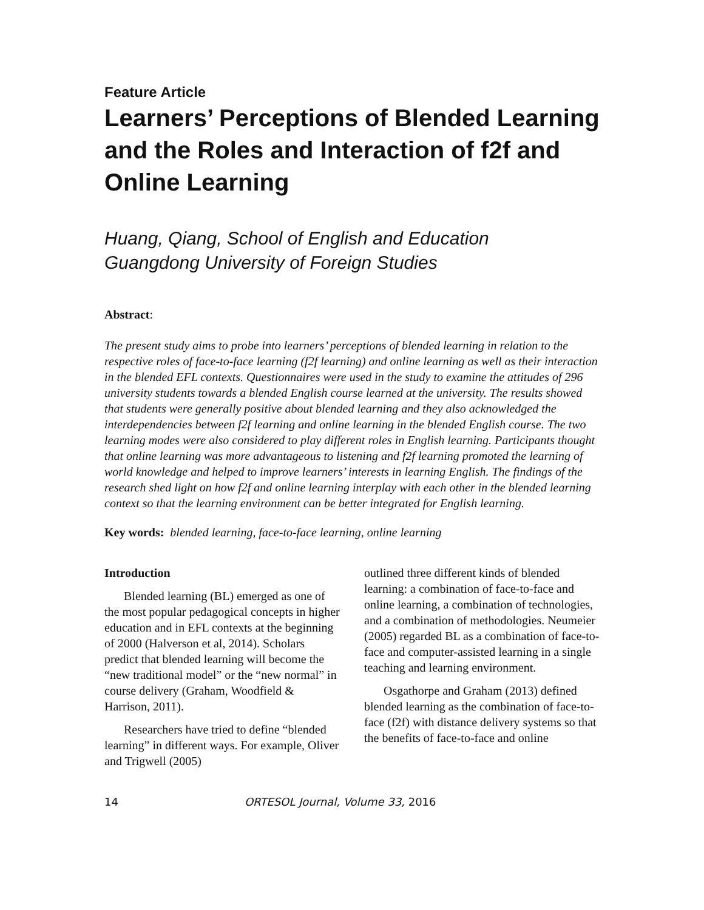Feature Article
Learners’ Perceptions of Blended Learning and the Roles and Interaction of f2f and Online Learning
Huang, Qiang, School of English and Education
Guangdong University of Foreign Studies
Abstract:
The present study aims to probe into learners’ perceptions of blended learning in relation to the respective roles of face-to-face learning (f2f learning) and online learning as well as their interaction in the blended EFL contexts. Questionnaires were used in the study to examine the attitudes of 296 university students towards a blended English course learned at the university. The results showed that students were generally positive about blended learning and they also acknowledged the interdependencies between f2f learning and online learning in the blended English course. The two learning modes were also considered to play different roles in English learning. Participants thought that online learning was more advantageous to listening and f2f learning promoted the learning of world knowledge and helped to improve learners’ interests in learning English. The findings of the research shed light on how f2f and online learning interplay with each other in the blended learning context so that the learning environment can be better integrated for English learning.
Key words: blended learning, face-to-face learning, online learning
Introduction
Blended learning (BL) emerged as one of the most popular pedagogical concepts in higher education and in EFL contexts at the beginning of 2000 (Halverson et al, 2014). Scholars predict that blended learning will become the “new traditional model” or the “new normal” in course delivery (Graham, Woodfield & Harrison, 2011).
Researchers have tried to define “blended learning” in different ways. For example, Oliver and Trigwell (2005)
outlined three different kinds of blended learning: a combination of face-to-face and online learning, a combination of technologies, and a combination of methodologies. Neumeier (2005) regarded BL as a combination of face-to-face and computer-assisted learning in a single teaching and learning environment.
Osgathorpe and Graham (2013) defined blended learning as the combination of face-to-face (f2f) with distance delivery systems so that the benefits of face-to-face and online
14 ORTESOL Journal, Volume 33, 2016